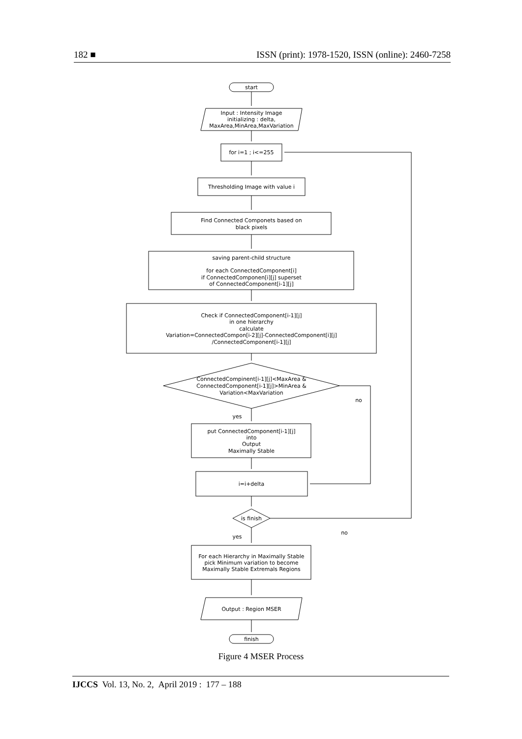182 ■ ISSN (print): 1978-1520, ISSN (online): 2460-7258
start
Input : Intensity Image
initializing : delta,
MaxArea,MinArea,MaxVariation
for i=1 ; i<=255
Thresholding Image with value i
Find Connected Componets based on
black pixels
saving parent-child structure
for each ConnectedComponent[i]
if ConnectedComponen[i][j] superset
of ConnectedComponent[i-1][j]
Check if ConnectedComponent[i-1][j]
in one hierarchy
calculate
Variation=ConnectedCompon[i-2][j]-ConnectedComponent[i][j]
/ConnectedComponent[i-1][j]
ConnectedCompinent[i-1][j]<MaxArea &
ConnectedComponent[i-1][j]>MinArea &
Variation<MaxVariation
no
yes
put ConnectedComponent[i-1][j]
into
Output
Maximally Stable
i=i+delta
is finish
no
yes
For each Hierarchy in Maximally Stable
pick Minimum variation to become
Maximally Stable Extremals Regions
Output : Region MSER
finish
Figure 4 MSER Process
IJCCS Vol. 13, No. 2, April 2019 : 177 – 188